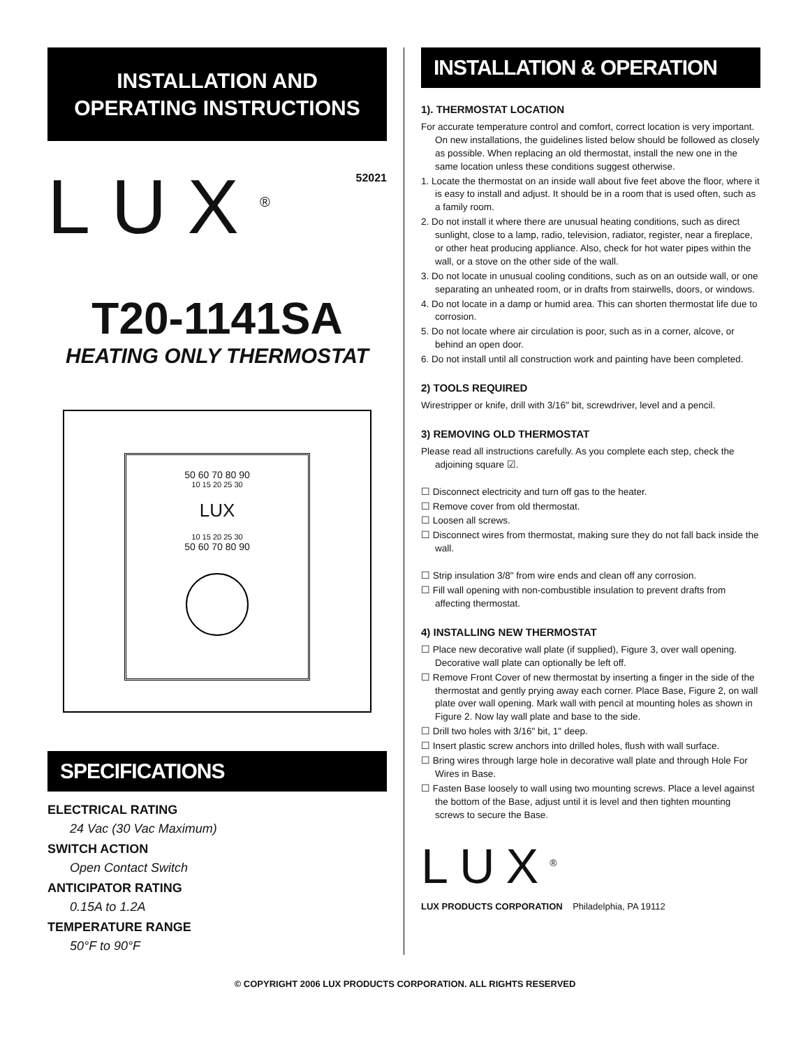INSTALLATION AND OPERATING INSTRUCTIONS
LUX<sup>®</sup>
52021
T20-1141SA
HEATING ONLY THERMOSTAT
50 60 70 80 90
10 15 20 25 30
LUX
10 15 20 25 30
50 60 70 80 90
SPECIFICATIONS
ELECTRICAL RATING
24 Vac (30 Vac Maximum)
SWITCH ACTION
Open Contact Switch
ANTICIPATOR RATING
0.15A to 1.2A
TEMPERATURE RANGE
50°F to 90°F
INSTALLATION & OPERATION
1). THERMOSTAT LOCATION
For accurate temperature control and comfort, correct location is very important. On new installations, the guidelines listed below should be followed as closely as possible. When replacing an old thermostat, install the new one in the same location unless these conditions suggest otherwise.
1. Locate the thermostat on an inside wall about five feet above the floor, where it is easy to install and adjust. It should be in a room that is used often, such as a family room.
2. Do not install it where there are unusual heating conditions, such as direct sunlight, close to a lamp, radio, television, radiator, register, near a fireplace, or other heat producing appliance. Also, check for hot water pipes within the wall, or a stove on the other side of the wall.
3. Do not locate in unusual cooling conditions, such as on an outside wall, or one separating an unheated room, or in drafts from stairwells, doors, or windows.
4. Do not locate in a damp or humid area. This can shorten thermostat life due to corrosion.
5. Do not locate where air circulation is poor, such as in a corner, alcove, or behind an open door.
6. Do not install until all construction work and painting have been completed.
2) TOOLS REQUIRED
Wirestripper or knife, drill with 3/16" bit, screwdriver, level and a pencil.
3) REMOVING OLD THERMOSTAT
Please read all instructions carefully. As you complete each step, check the adjoining square ☑.
☐ Disconnect electricity and turn off gas to the heater.
☐ Remove cover from old thermostat.
☐ Loosen all screws.
☐ Disconnect wires from thermostat, making sure they do not fall back inside the wall.
☐ Strip insulation 3/8" from wire ends and clean off any corrosion.
☐ Fill wall opening with non-combustible insulation to prevent drafts from affecting thermostat.
4) INSTALLING NEW THERMOSTAT
☐ Place new decorative wall plate (if supplied), Figure 3, over wall opening. Decorative wall plate can optionally be left off.
☐ Remove Front Cover of new thermostat by inserting a finger in the side of the thermostat and gently prying away each corner. Place Base, Figure 2, on wall plate over wall opening. Mark wall with pencil at mounting holes as shown in Figure 2. Now lay wall plate and base to the side.
☐ Drill two holes with 3/16" bit, 1" deep.
☐ Insert plastic screw anchors into drilled holes, flush with wall surface.
☐ Bring wires through large hole in decorative wall plate and through Hole For Wires in Base.
☐ Fasten Base loosely to wall using two mounting screws. Place a level against the bottom of the Base, adjust until it is level and then tighten mounting screws to secure the Base.
LUX<sup>®</sup>
LUX PRODUCTS CORPORATION Philadelphia, PA 19112
© COPYRIGHT 2006 LUX PRODUCTS CORPORATION. ALL RIGHTS RESERVED